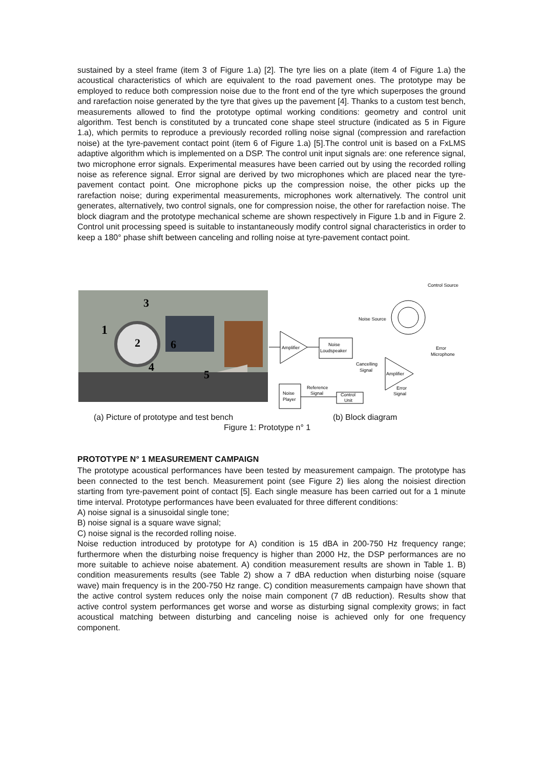sustained by a steel frame (item 3 of Figure 1.a) [2]. The tyre lies on a plate (item 4 of Figure 1.a) the acoustical characteristics of which are equivalent to the road pavement ones. The prototype may be employed to reduce both compression noise due to the front end of the tyre which superposes the ground and rarefaction noise generated by the tyre that gives up the pavement [4]. Thanks to a custom test bench, measurements allowed to find the prototype optimal working conditions: geometry and control unit algorithm. Test bench is constituted by a truncated cone shape steel structure (indicated as 5 in Figure 1.a), which permits to reproduce a previously recorded rolling noise signal (compression and rarefaction noise) at the tyre-pavement contact point (item 6 of Figure 1.a) [5].The control unit is based on a FxLMS adaptive algorithm which is implemented on a DSP. The control unit input signals are: one reference signal, two microphone error signals. Experimental measures have been carried out by using the recorded rolling noise as reference signal. Error signal are derived by two microphones which are placed near the tyre-pavement contact point. One microphone picks up the compression noise, the other picks up the rarefaction noise; during experimental measurements, microphones work alternatively. The control unit generates, alternatively, two control signals, one for compression noise, the other for rarefaction noise. The block diagram and the prototype mechanical scheme are shown respectively in Figure 1.b and in Figure 2. Control unit processing speed is suitable to instantaneously modify control signal characteristics in order to keep a 180° phase shift between canceling and rolling noise at tyre-pavement contact point.
1
2
3
4
5
6
Amplifier
Noise
Loudspeaker
Noise
Player
Control
Unit
Amplifier
Noise Source
Control Source
Error
Microphone
Cancelling
Signal
Reference
Signal
Error
Signal
(a) Picture of prototype and test bench
(b) Block diagram
Figure 1: Prototype n° 1
PROTOTYPE N° 1 MEASUREMENT CAMPAIGN
The prototype acoustical performances have been tested by measurement campaign. The prototype has been connected to the test bench. Measurement point (see Figure 2) lies along the noisiest direction starting from tyre-pavement point of contact [5]. Each single measure has been carried out for a 1 minute time interval. Prototype performances have been evaluated for three different conditions:
A) noise signal is a sinusoidal single tone;
B) noise signal is a square wave signal;
C) noise signal is the recorded rolling noise.
Noise reduction introduced by prototype for A) condition is 15 dBA in 200-750 Hz frequency range; furthermore when the disturbing noise frequency is higher than 2000 Hz, the DSP performances are no more suitable to achieve noise abatement. A) condition measurement results are shown in Table 1. B) condition measurements results (see Table 2) show a 7 dBA reduction when disturbing noise (square wave) main frequency is in the 200-750 Hz range. C) condition measurements campaign have shown that the active control system reduces only the noise main component (7 dB reduction). Results show that active control system performances get worse and worse as disturbing signal complexity grows; in fact acoustical matching between disturbing and canceling noise is achieved only for one frequency component.